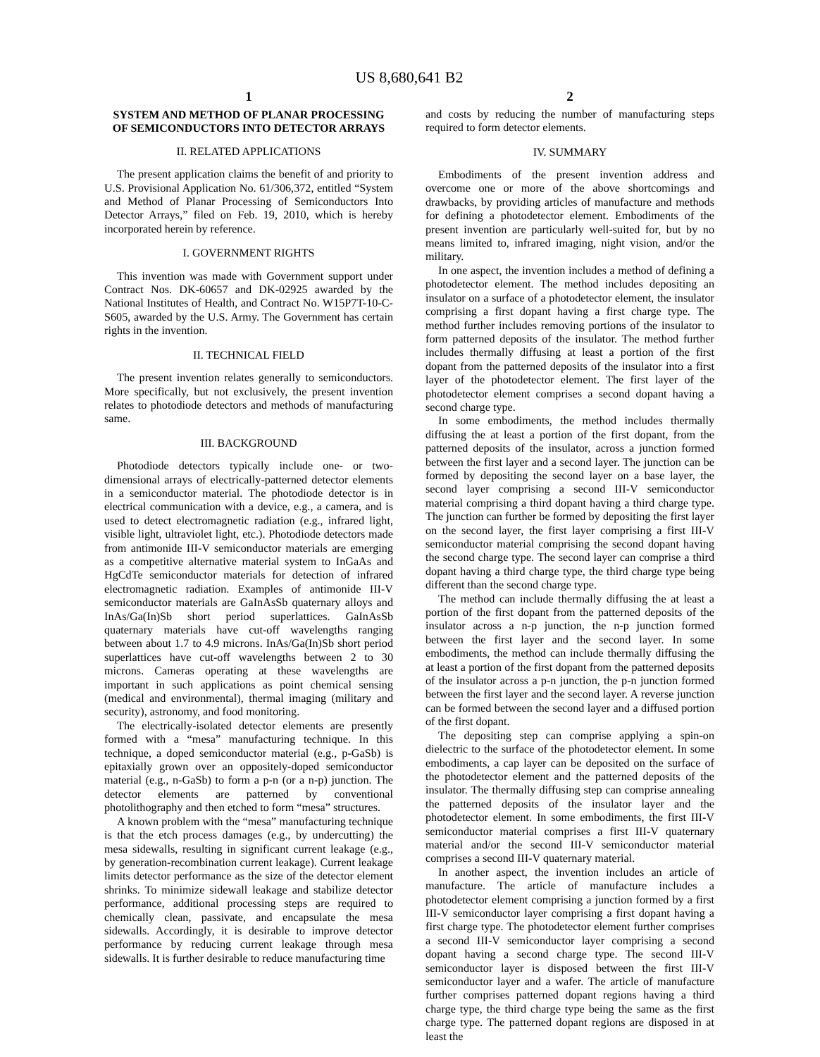US 8,680,641 B2
1
SYSTEM AND METHOD OF PLANAR PROCESSING OF SEMICONDUCTORS INTO DETECTOR ARRAYS
II. RELATED APPLICATIONS
The present application claims the benefit of and priority to U.S. Provisional Application No. 61/306,372, entitled “System and Method of Planar Processing of Semiconductors Into Detector Arrays,” filed on Feb. 19, 2010, which is hereby incorporated herein by reference.
I. GOVERNMENT RIGHTS
This invention was made with Government support under Contract Nos. DK-60657 and DK-02925 awarded by the National Institutes of Health, and Contract No. W15P7T-10-C-S605, awarded by the U.S. Army. The Government has certain rights in the invention.
II. TECHNICAL FIELD
The present invention relates generally to semiconductors. More specifically, but not exclusively, the present invention relates to photodiode detectors and methods of manufacturing same.
III. BACKGROUND
Photodiode detectors typically include one- or two-dimensional arrays of electrically-patterned detector elements in a semiconductor material. The photodiode detector is in electrical communication with a device, e.g., a camera, and is used to detect electromagnetic radiation (e.g., infrared light, visible light, ultraviolet light, etc.). Photodiode detectors made from antimonide III-V semiconductor materials are emerging as a competitive alternative material system to InGaAs and HgCdTe semiconductor materials for detection of infrared electromagnetic radiation. Examples of antimonide III-V semiconductor materials are GaInAsSb quaternary alloys and InAs/Ga(In)Sb short period superlattices. GaInAsSb quaternary materials have cut-off wavelengths ranging between about 1.7 to 4.9 microns. InAs/Ga(In)Sb short period superlattices have cut-off wavelengths between 2 to 30 microns. Cameras operating at these wavelengths are important in such applications as point chemical sensing (medical and environmental), thermal imaging (military and security), astronomy, and food monitoring.
The electrically-isolated detector elements are presently formed with a “mesa” manufacturing technique. In this technique, a doped semiconductor material (e.g., p-GaSb) is epitaxially grown over an oppositely-doped semiconductor material (e.g., n-GaSb) to form a p-n (or a n-p) junction. The detector elements are patterned by conventional photolithography and then etched to form “mesa” structures.
A known problem with the “mesa” manufacturing technique is that the etch process damages (e.g., by undercutting) the mesa sidewalls, resulting in significant current leakage (e.g., by generation-recombination current leakage). Current leakage limits detector performance as the size of the detector element shrinks. To minimize sidewall leakage and stabilize detector performance, additional processing steps are required to chemically clean, passivate, and encapsulate the mesa sidewalls. Accordingly, it is desirable to improve detector performance by reducing current leakage through mesa sidewalls. It is further desirable to reduce manufacturing time
2
and costs by reducing the number of manufacturing steps required to form detector elements.
IV. SUMMARY
Embodiments of the present invention address and overcome one or more of the above shortcomings and drawbacks, by providing articles of manufacture and methods for defining a photodetector element. Embodiments of the present invention are particularly well-suited for, but by no means limited to, infrared imaging, night vision, and/or the military.
In one aspect, the invention includes a method of defining a photodetector element. The method includes depositing an insulator on a surface of a photodetector element, the insulator comprising a first dopant having a first charge type. The method further includes removing portions of the insulator to form patterned deposits of the insulator. The method further includes thermally diffusing at least a portion of the first dopant from the patterned deposits of the insulator into a first layer of the photodetector element. The first layer of the photodetector element comprises a second dopant having a second charge type.
In some embodiments, the method includes thermally diffusing the at least a portion of the first dopant, from the patterned deposits of the insulator, across a junction formed between the first layer and a second layer. The junction can be formed by depositing the second layer on a base layer, the second layer comprising a second III-V semiconductor material comprising a third dopant having a third charge type. The junction can further be formed by depositing the first layer on the second layer, the first layer comprising a first III-V semiconductor material comprising the second dopant having the second charge type. The second layer can comprise a third dopant having a third charge type, the third charge type being different than the second charge type.
The method can include thermally diffusing the at least a portion of the first dopant from the patterned deposits of the insulator across a n-p junction, the n-p junction formed between the first layer and the second layer. In some embodiments, the method can include thermally diffusing the at least a portion of the first dopant from the patterned deposits of the insulator across a p-n junction, the p-n junction formed between the first layer and the second layer. A reverse junction can be formed between the second layer and a diffused portion of the first dopant.
The depositing step can comprise applying a spin-on dielectric to the surface of the photodetector element. In some embodiments, a cap layer can be deposited on the surface of the photodetector element and the patterned deposits of the insulator. The thermally diffusing step can comprise annealing the patterned deposits of the insulator layer and the photodetector element. In some embodiments, the first III-V semiconductor material comprises a first III-V quaternary material and/or the second III-V semiconductor material comprises a second III-V quaternary material.
In another aspect, the invention includes an article of manufacture. The article of manufacture includes a photodetector element comprising a junction formed by a first III-V semiconductor layer comprising a first dopant having a first charge type. The photodetector element further comprises a second III-V semiconductor layer comprising a second dopant having a second charge type. The second III-V semiconductor layer is disposed between the first III-V semiconductor layer and a wafer. The article of manufacture further comprises patterned dopant regions having a third charge type, the third charge type being the same as the first charge type. The patterned dopant regions are disposed in at least the